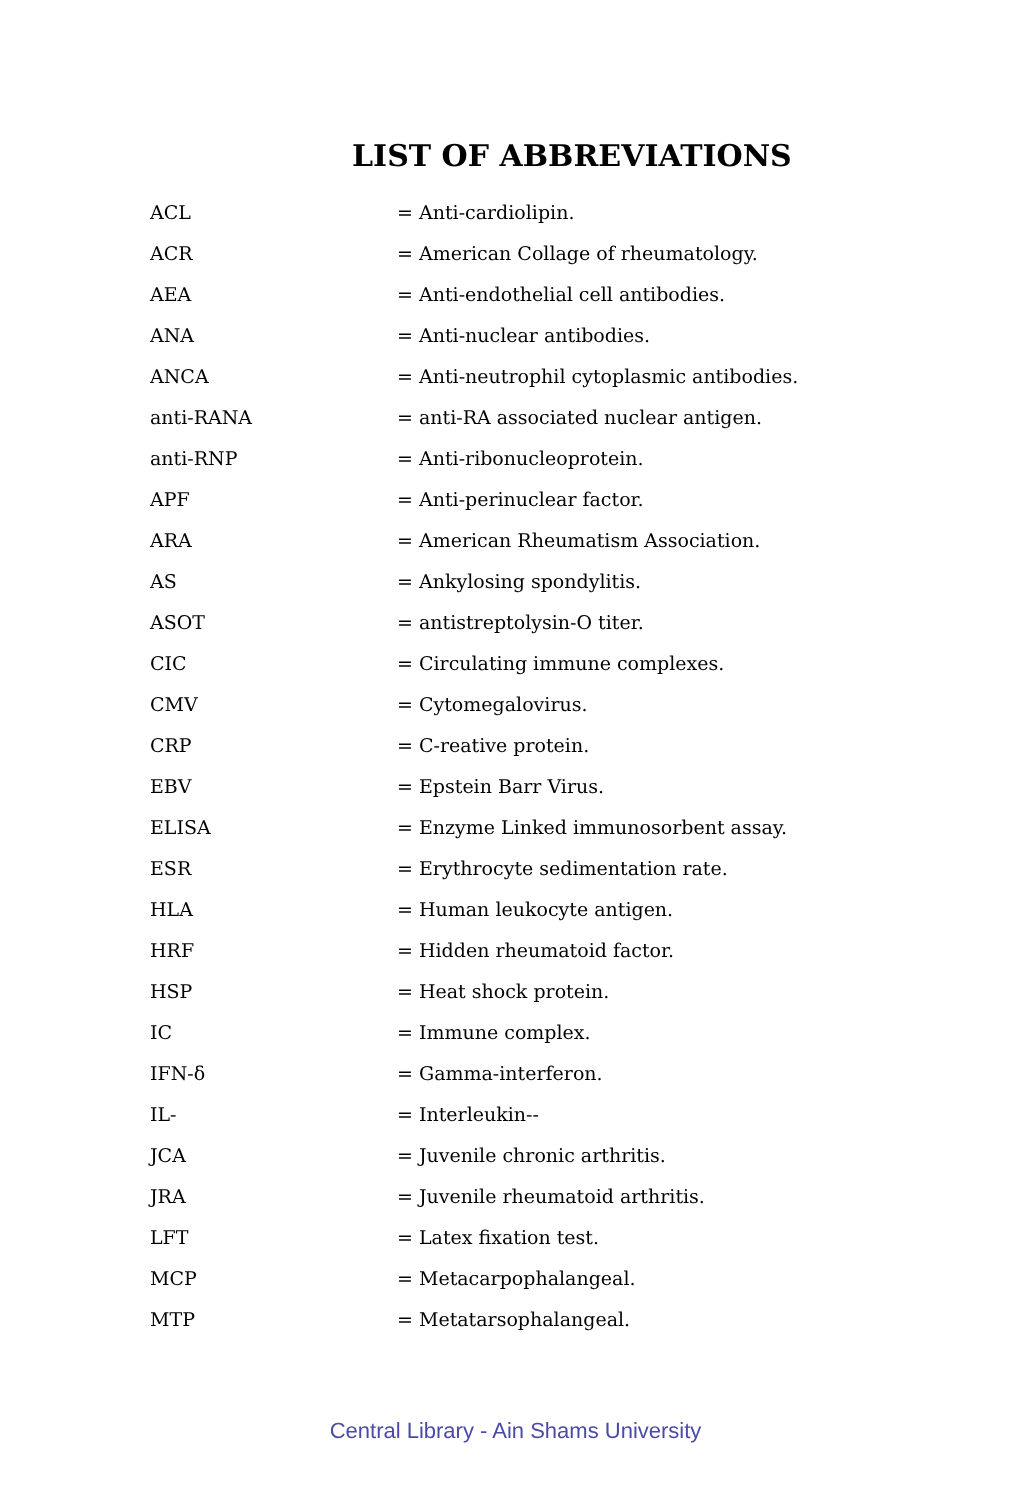LIST OF ABBREVIATIONS
| ACL | = Anti-cardiolipin. |
| ACR | = American Collage of rheumatology. |
| AEA | = Anti-endothelial cell antibodies. |
| ANA | = Anti-nuclear antibodies. |
| ANCA | = Anti-neutrophil cytoplasmic antibodies. |
| anti-RANA | = anti-RA associated nuclear antigen. |
| anti-RNP | = Anti-ribonucleoprotein. |
| APF | = Anti-perinuclear factor. |
| ARA | = American Rheumatism Association. |
| AS | = Ankylosing spondylitis. |
| ASOT | = antistreptolysin-O titer. |
| CIC | = Circulating immune complexes. |
| CMV | = Cytomegalovirus. |
| CRP | = C-reative protein. |
| EBV | = Epstein Barr Virus. |
| ELISA | = Enzyme Linked immunosorbent assay. |
| ESR | = Erythrocyte sedimentation rate. |
| HLA | = Human leukocyte antigen. |
| HRF | = Hidden rheumatoid factor. |
| HSP | = Heat shock protein. |
| IC | = Immune complex. |
| IFN-δ | = Gamma-interferon. |
| IL- | = Interleukin-- |
| JCA | = Juvenile chronic arthritis. |
| JRA | = Juvenile rheumatoid arthritis. |
| LFT | = Latex fixation test. |
| MCP | = Metacarpophalangeal. |
| MTP | = Metatarsophalangeal. |
Central Library - Ain Shams University